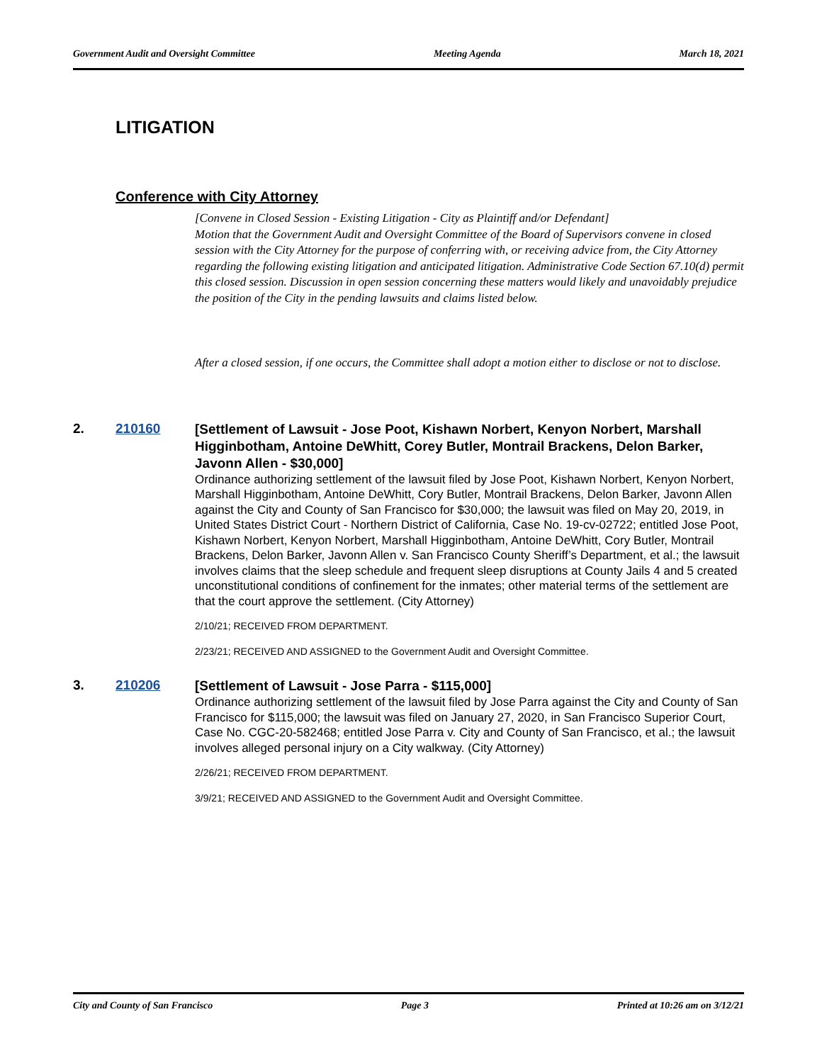Government Audit and Oversight Committee Meeting Agenda March 18, 2021
LITIGATION
Conference with City Attorney
[Convene in Closed Session - Existing Litigation - City as Plaintiff and/or Defendant]
Motion that the Government Audit and Oversight Committee of the Board of Supervisors convene in closed session with the City Attorney for the purpose of conferring with, or receiving advice from, the City Attorney regarding the following existing litigation and anticipated litigation. Administrative Code Section 67.10(d) permit this closed session. Discussion in open session concerning these matters would likely and unavoidably prejudice the position of the City in the pending lawsuits and claims listed below.
After a closed session, if one occurs, the Committee shall adopt a motion either to disclose or not to disclose.
2. 210160
[Settlement of Lawsuit - Jose Poot, Kishawn Norbert, Kenyon Norbert, Marshall Higginbotham, Antoine DeWhitt, Corey Butler, Montrail Brackens, Delon Barker, Javonn Allen - $30,000]
Ordinance authorizing settlement of the lawsuit filed by Jose Poot, Kishawn Norbert, Kenyon Norbert, Marshall Higginbotham, Antoine DeWhitt, Cory Butler, Montrail Brackens, Delon Barker, Javonn Allen against the City and County of San Francisco for $30,000; the lawsuit was filed on May 20, 2019, in United States District Court - Northern District of California, Case No. 19-cv-02722; entitled Jose Poot, Kishawn Norbert, Kenyon Norbert, Marshall Higginbotham, Antoine DeWhitt, Cory Butler, Montrail Brackens, Delon Barker, Javonn Allen v. San Francisco County Sheriff’s Department, et al.; the lawsuit involves claims that the sleep schedule and frequent sleep disruptions at County Jails 4 and 5 created unconstitutional conditions of confinement for the inmates; other material terms of the settlement are that the court approve the settlement. (City Attorney)
2/10/21; RECEIVED FROM DEPARTMENT.
2/23/21; RECEIVED AND ASSIGNED to the Government Audit and Oversight Committee.
3. 210206
[Settlement of Lawsuit - Jose Parra - $115,000]
Ordinance authorizing settlement of the lawsuit filed by Jose Parra against the City and County of San Francisco for $115,000; the lawsuit was filed on January 27, 2020, in San Francisco Superior Court, Case No. CGC-20-582468; entitled Jose Parra v. City and County of San Francisco, et al.; the lawsuit involves alleged personal injury on a City walkway. (City Attorney)
2/26/21; RECEIVED FROM DEPARTMENT.
3/9/21; RECEIVED AND ASSIGNED to the Government Audit and Oversight Committee.
City and County of San Francisco Page 3 Printed at 10:26 am on 3/12/21